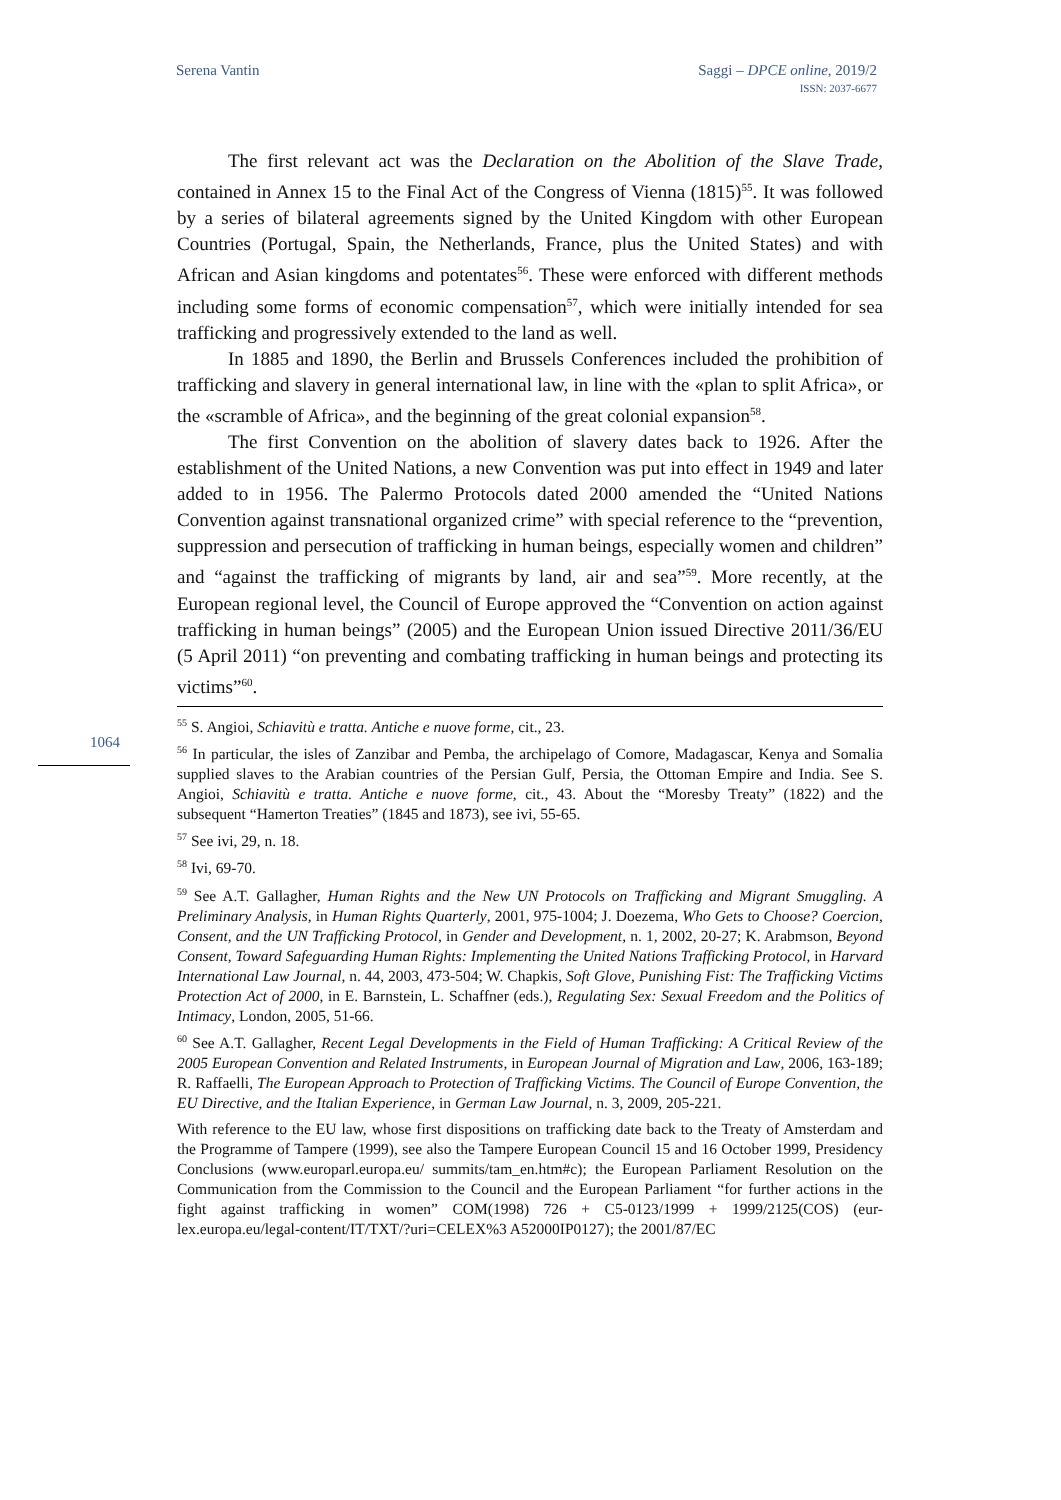Serena Vantin Saggi – DPCE online, 2019/2
ISSN: 2037-6677
The first relevant act was the Declaration on the Abolition of the Slave Trade, contained in Annex 15 to the Final Act of the Congress of Vienna (1815)<sup>55</sup>. It was followed by a series of bilateral agreements signed by the United Kingdom with other European Countries (Portugal, Spain, the Netherlands, France, plus the United States) and with African and Asian kingdoms and potentates<sup>56</sup>. These were enforced with different methods including some forms of economic compensation<sup>57</sup>, which were initially intended for sea trafficking and progressively extended to the land as well.
In 1885 and 1890, the Berlin and Brussels Conferences included the prohibition of trafficking and slavery in general international law, in line with the «plan to split Africa», or the «scramble of Africa», and the beginning of the great colonial expansion<sup>58</sup>.
The first Convention on the abolition of slavery dates back to 1926. After the establishment of the United Nations, a new Convention was put into effect in 1949 and later added to in 1956. The Palermo Protocols dated 2000 amended the “United Nations Convention against transnational organized crime” with special reference to the “prevention, suppression and persecution of trafficking in human beings, especially women and children” and “against the trafficking of migrants by land, air and sea”<sup>59</sup>. More recently, at the European regional level, the Council of Europe approved the “Convention on action against trafficking in human beings” (2005) and the European Union issued Directive 2011/36/EU (5 April 2011) “on preventing and combating trafficking in human beings and protecting its victims”<sup>60</sup>.
1064
<sup>55</sup> S. Angioi, Schiavitù e tratta. Antiche e nuove forme, cit., 23.
<sup>56</sup> In particular, the isles of Zanzibar and Pemba, the archipelago of Comore, Madagascar, Kenya and Somalia supplied slaves to the Arabian countries of the Persian Gulf, Persia, the Ottoman Empire and India. See S. Angioi, Schiavitù e tratta. Antiche e nuove forme, cit., 43. About the “Moresby Treaty” (1822) and the subsequent “Hamerton Treaties” (1845 and 1873), see ivi, 55-65.
<sup>57</sup> See ivi, 29, n. 18.
<sup>58</sup> Ivi, 69-70.
<sup>59</sup> See A.T. Gallagher, Human Rights and the New UN Protocols on Trafficking and Migrant Smuggling. A Preliminary Analysis, in Human Rights Quarterly, 2001, 975-1004; J. Doezema, Who Gets to Choose? Coercion, Consent, and the UN Trafficking Protocol, in Gender and Development, n. 1, 2002, 20-27; K. Arabmson, Beyond Consent, Toward Safeguarding Human Rights: Implementing the United Nations Trafficking Protocol, in Harvard International Law Journal, n. 44, 2003, 473-504; W. Chapkis, Soft Glove, Punishing Fist: The Trafficking Victims Protection Act of 2000, in E. Barnstein, L. Schaffner (eds.), Regulating Sex: Sexual Freedom and the Politics of Intimacy, London, 2005, 51-66.
<sup>60</sup> See A.T. Gallagher, Recent Legal Developments in the Field of Human Trafficking: A Critical Review of the 2005 European Convention and Related Instruments, in European Journal of Migration and Law, 2006, 163-189; R. Raffaelli, The European Approach to Protection of Trafficking Victims. The Council of Europe Convention, the EU Directive, and the Italian Experience, in German Law Journal, n. 3, 2009, 205-221.
With reference to the EU law, whose first dispositions on trafficking date back to the Treaty of Amsterdam and the Programme of Tampere (1999), see also the Tampere European Council 15 and 16 October 1999, Presidency Conclusions (www.europarl.europa.eu/ summits/tam_en.htm#c); the European Parliament Resolution on the Communication from the Commission to the Council and the European Parliament “for further actions in the fight against trafficking in women” COM(1998) 726 + C5-0123/1999 + 1999/2125(COS) (eur-lex.europa.eu/legal-content/IT/TXT/?uri=CELEX%3 A52000IP0127); the 2001/87/EC